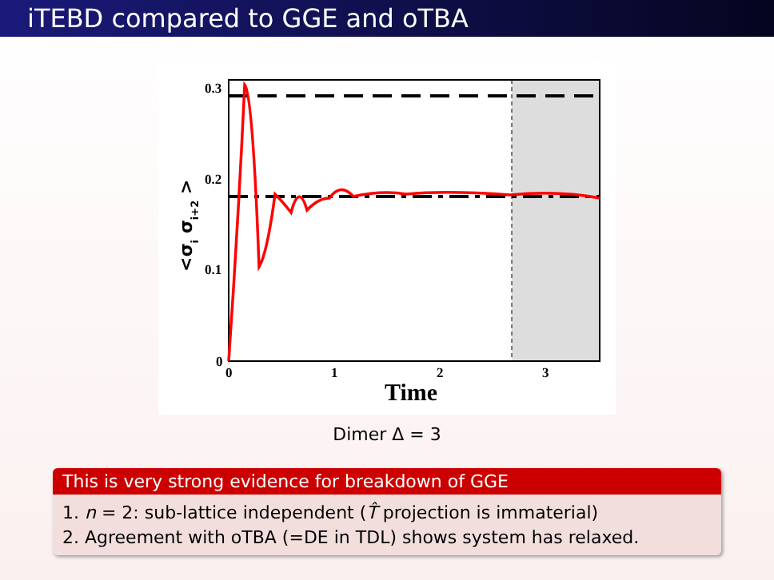iTEBD compared to GGE and oTBA
0.3
0.2
0.1
0
0
1
2
3
Time
<σi σi+2 >
Dimer Δ = 3
This is very strong evidence for breakdown of GGE
1. n = 2: sub-lattice independent (T̂ projection is immaterial)
2. Agreement with oTBA (=DE in TDL) shows system has relaxed.